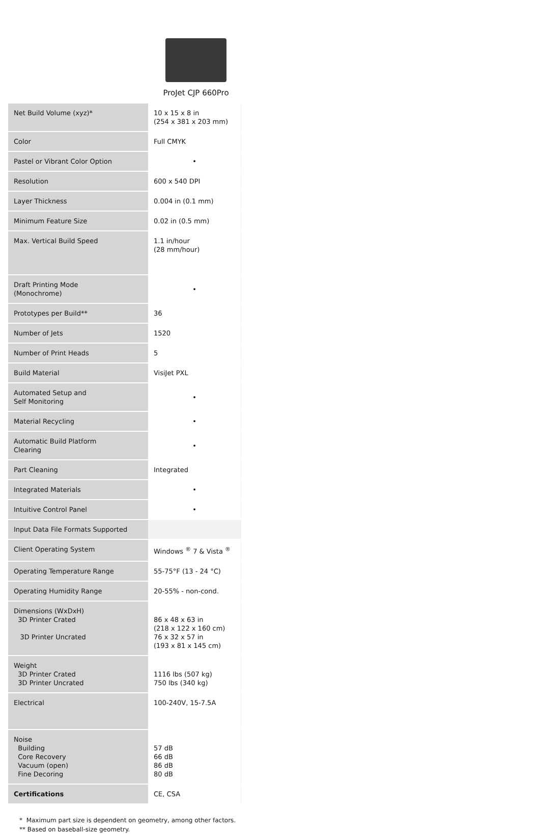ProJet CJP 660Pro
| Net Build Volume (xyz)* | 10 x 15 x 8 in (254 x 381 x 203 mm) |
| Color | Full CMYK |
| Pastel or Vibrant Color Option | • |
| Resolution | 600 x 540 DPI |
| Layer Thickness | 0.004 in (0.1 mm) |
| Minimum Feature Size | 0.02 in (0.5 mm) |
| Max. Vertical Build Speed | 1.1 in/hour (28 mm/hour) |
| Draft Printing Mode (Monochrome) | • |
| Prototypes per Build** | 36 |
| Number of Jets | 1520 |
| Number of Print Heads | 5 |
| Build Material | VisiJet PXL |
| Automated Setup and Self Monitoring | • |
| Material Recycling | • |
| Automatic Build Platform Clearing | • |
| Part Cleaning | Integrated |
| Integrated Materials | • |
| Intuitive Control Panel | • |
| Input Data File Formats Supported | |
| Client Operating System | Windows <sup>®</sup> 7 & Vista <sup>®</sup> |
| Operating Temperature Range | 55-75°F (13 - 24 °C) |
| Operating Humidity Range | 20-55% - non-cond. |
| Dimensions (WxDxH) 3D Printer Crated 3D Printer Uncrated | 86 x 48 x 63 in (218 x 122 x 160 cm) 76 x 32 x 57 in (193 x 81 x 145 cm) |
| Weight 3D Printer Crated 3D Printer Uncrated | 1116 lbs (507 kg) 750 lbs (340 kg) |
| Electrical | 100-240V, 15-7.5A |
| Noise Building Core Recovery Vacuum (open) Fine Decoring | 57 dB 66 dB 86 dB 80 dB |
| Certifications | CE, CSA |
* Maximum part size is dependent on geometry, among other factors.
** Based on baseball-size geometry.